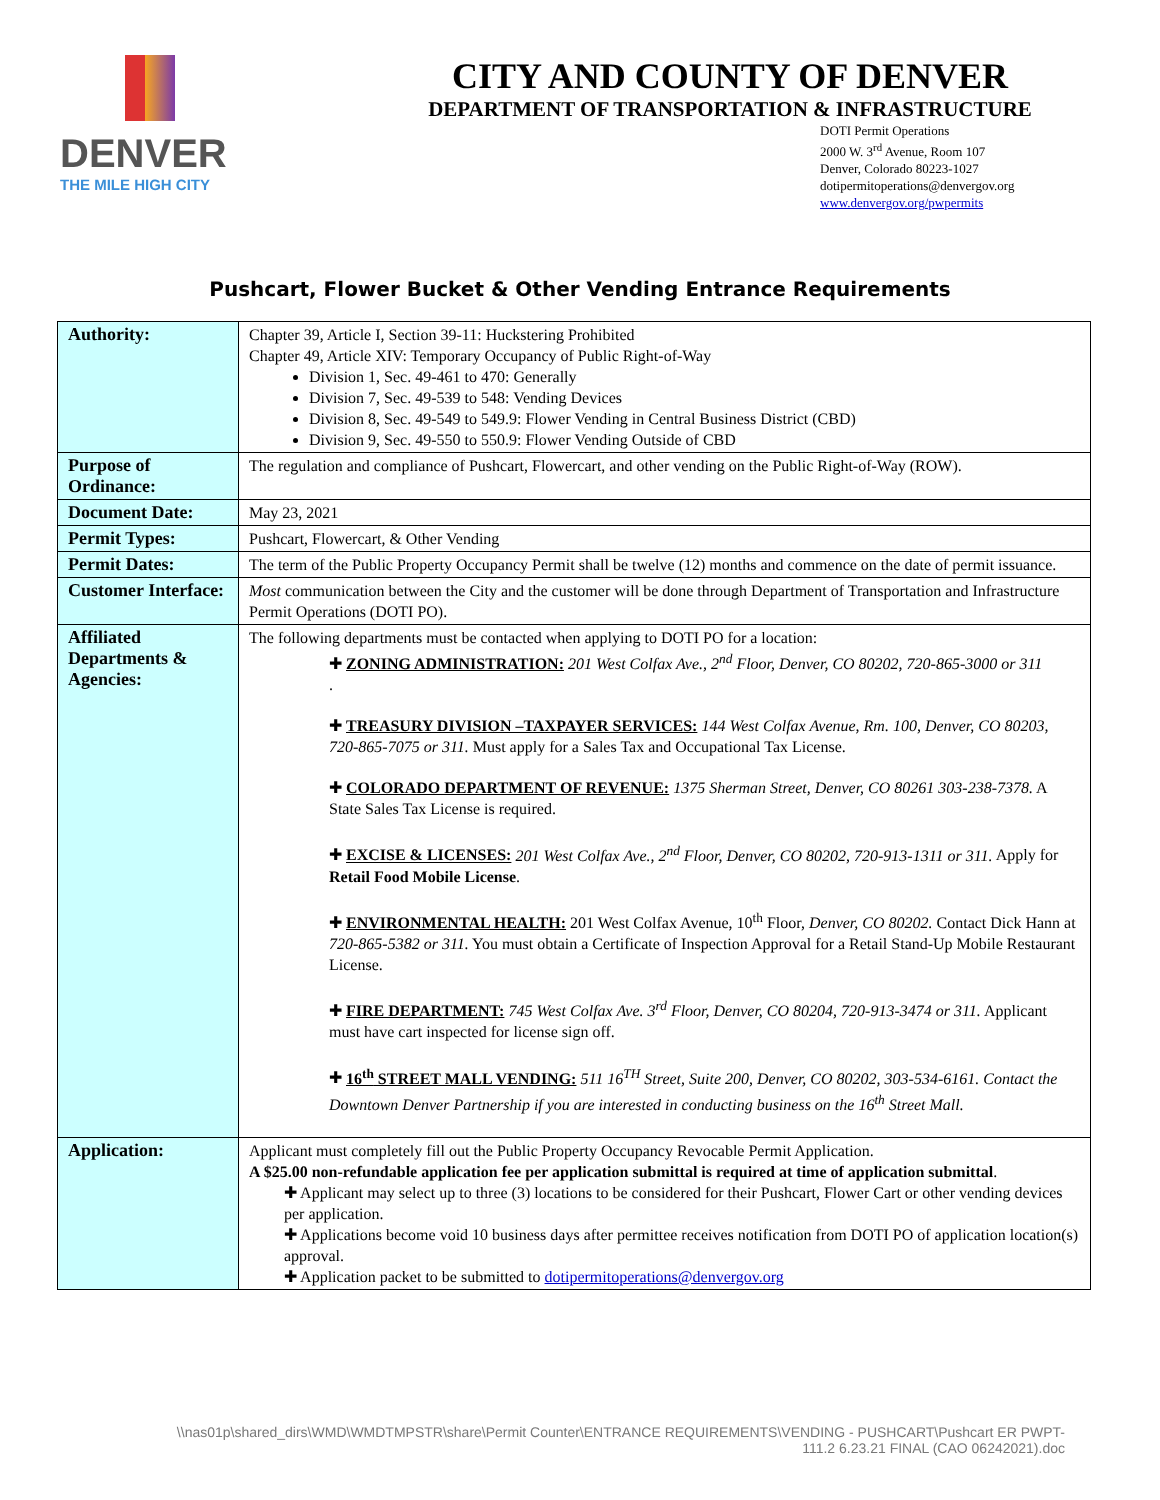DENVER
THE MILE HIGH CITY
CITY AND COUNTY OF DENVER
DEPARTMENT OF TRANSPORTATION & INFRASTRUCTURE
DOTI Permit Operations
2000 W. 3<sup>rd</sup> Avenue, Room 107
Denver, Colorado 80223-1027
dotipermitoperations@denvergov.org
www.denvergov.org/pwpermits
Pushcart, Flower Bucket & Other Vending Entrance Requirements
| Authority: | Chapter 39, Article I, Section 39-11: Huckstering Prohibited Chapter 49, Article XIV: Temporary Occupancy of Public Right-of-Way Division 1, Sec. 49-461 to 470: Generally Division 7, Sec. 49-539 to 548: Vending Devices Division 8, Sec. 49-549 to 549.9: Flower Vending in Central Business District (CBD) Division 9, Sec. 49-550 to 550.9: Flower Vending Outside of CBD |
| Purpose of Ordinance: | The regulation and compliance of Pushcart, Flowercart, and other vending on the Public Right-of-Way (ROW). |
| Document Date: | May 23, 2021 |
| Permit Types: | Pushcart, Flowercart, & Other Vending |
| Permit Dates: | The term of the Public Property Occupancy Permit shall be twelve (12) months and commence on the date of permit issuance. |
| Customer Interface: | Most communication between the City and the customer will be done through Department of Transportation and Infrastructure Permit Operations (DOTI PO). |
| Affiliated Departments & Agencies: | The following departments must be contacted when applying to DOTI PO for a location: ✚ ZONING ADMINISTRATION: 201 West Colfax Ave., 2<sup>nd</sup> Floor, Denver, CO 80202, 720-865-3000 or 311 . ✚ TREASURY DIVISION –TAXPAYER SERVICES: 144 West Colfax Avenue, Rm. 100, Denver, CO 80203, 720-865-7075 or 311. Must apply for a Sales Tax and Occupational Tax License. ✚ COLORADO DEPARTMENT OF REVENUE: 1375 Sherman Street, Denver, CO 80261 303-238-7378. A State Sales Tax License is required. ✚ EXCISE & LICENSES: 201 West Colfax Ave., 2<sup>nd</sup> Floor, Denver, CO 80202, 720-913-1311 or 311. Apply for Retail Food Mobile License . ✚ ENVIRONMENTAL HEALTH: 201 West Colfax Avenue, 10<sup>th</sup> Floor, Denver, CO 80202. Contact Dick Hann at 720-865-5382 or 311. You must obtain a Certificate of Inspection Approval for a Retail Stand-Up Mobile Restaurant License. ✚ FIRE DEPARTMENT: 745 West Colfax Ave. 3<sup>rd</sup> Floor, Denver, CO 80204, 720-913-3474 or 311. Applicant must have cart inspected for license sign off. ✚ 16<sup>th</sup> STREET MALL VENDING: 511 16<sup>TH</sup> Street, Suite 200, Denver, CO 80202, 303-534-6161. Contact the Downtown Denver Partnership if you are interested in conducting business on the 16<sup>th</sup> Street Mall. |
| Application: | Applicant must completely fill out the Public Property Occupancy Revocable Permit Application. A $25.00 non-refundable application fee per application submittal is required at time of application submittal . ✚ Applicant may select up to three (3) locations to be considered for their Pushcart, Flower Cart or other vending devices per application. ✚ Applications become void 10 business days after permittee receives notification from DOTI PO of application location(s) approval. ✚ Application packet to be submitted to dotipermitoperations@denvergov.org |
\\nas01p\shared_dirs\WMD\WMDTMPSTR\share\Permit Counter\ENTRANCE REQUIREMENTS\VENDING - PUSHCART\Pushcart ER PWPT-
111.2 6.23.21 FINAL (CAO 06242021).doc